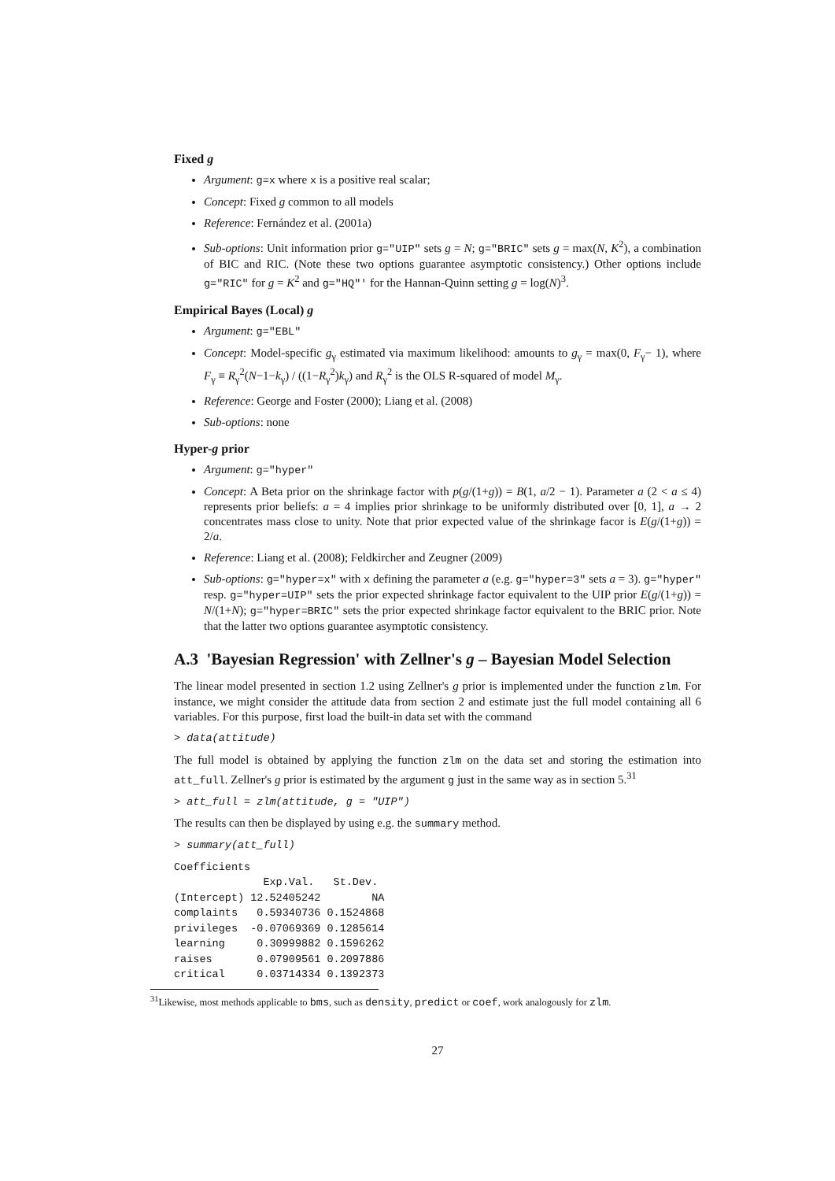Fixed g
Argument: g=x where x is a positive real scalar;
Concept: Fixed g common to all models
Reference: Fernández et al. (2001a)
Sub-options: Unit information prior g="UIP" sets g = N; g="BRIC" sets g = max(N, K<sup>2</sup>), a combination of BIC and RIC. (Note these two options guarantee asymptotic consistency.) Other options include g="RIC" for g = K<sup>2</sup> and g="HQ"' for the Hannan-Quinn setting g = log(N)<sup>3</sup>.
Empirical Bayes (Local) g
Argument: g="EBL"
Concept: Model-specific g<sub>γ</sub> estimated via maximum likelihood: amounts to g<sub>γ</sub> = max(0, F<sub>γ</sub>− 1), where F<sub>γ</sub> ≡ R<sub>γ</sub><sup>2</sup>(N−1−k<sub>γ</sub>) / ((1−R<sub>γ</sub><sup>2</sup>)k<sub>γ</sub>) and R<sub>γ</sub><sup>2</sup> is the OLS R-squared of model M<sub>γ</sub>.
Reference: George and Foster (2000); Liang et al. (2008)
Sub-options: none
Hyper-g prior
Argument: g="hyper"
Concept: A Beta prior on the shrinkage factor with p(g/(1+g)) = B(1, a/2 − 1). Parameter a (2 < a ≤ 4) represents prior beliefs: a = 4 implies prior shrinkage to be uniformly distributed over [0, 1], a → 2 concentrates mass close to unity. Note that prior expected value of the shrinkage facor is E(g/(1+g)) = 2/a.
Reference: Liang et al. (2008); Feldkircher and Zeugner (2009)
Sub-options: g="hyper=x" with x defining the parameter a (e.g. g="hyper=3" sets a = 3). g="hyper" resp. g="hyper=UIP" sets the prior expected shrinkage factor equivalent to the UIP prior E(g/(1+g)) = N/(1+N); g="hyper=BRIC" sets the prior expected shrinkage factor equivalent to the BRIC prior. Note that the latter two options guarantee asymptotic consistency.
A.3 'Bayesian Regression' with Zellner's g – Bayesian Model Selection
The linear model presented in section 1.2 using Zellner's g prior is implemented under the function zlm. For instance, we might consider the attitude data from section 2 and estimate just the full model containing all 6 variables. For this purpose, first load the built-in data set with the command
> data(attitude)
The full model is obtained by applying the function zlm on the data set and storing the estimation into att_full. Zellner's g prior is estimated by the argument g just in the same way as in section 5.<sup>31</sup>
> att_full = zlm(attitude, g = "UIP")
The results can then be displayed by using e.g. the summary method.
> summary(att_full)
Coefficients
              Exp.Val.   St.Dev.
(Intercept) 12.52405242        NA
complaints   0.59340736 0.1524868
privileges  -0.07069369 0.1285614
learning     0.30999882 0.1596262
raises       0.07909561 0.2097886
critical     0.03714334 0.1392373
<sup>31</sup> Likewise, most methods applicable to bms, such as density, predict or coef, work analogously for zlm.
27